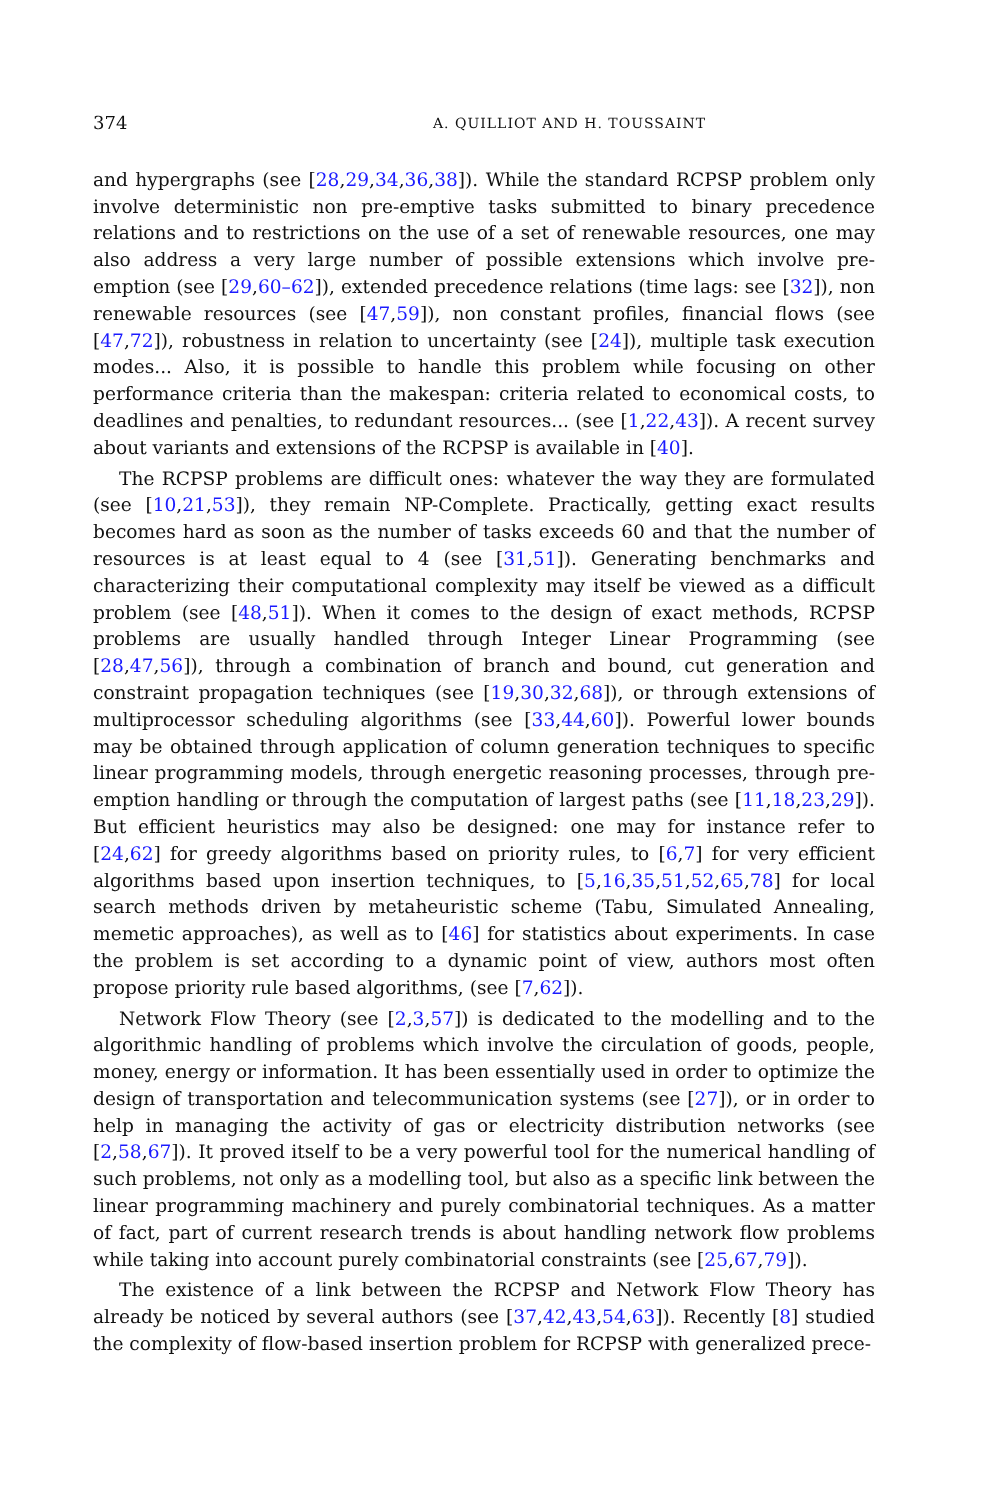374 A. QUILLIOT AND H. TOUSSAINT
and hypergraphs (see [28,29,34,36,38]). While the standard RCPSP problem only involve deterministic non pre-emptive tasks submitted to binary precedence relations and to restrictions on the use of a set of renewable resources, one may also address a very large number of possible extensions which involve pre-emption (see [29,60–62]), extended precedence relations (time lags: see [32]), non renewable resources (see [47,59]), non constant profiles, financial flows (see [47,72]), robustness in relation to uncertainty (see [24]), multiple task execution modes... Also, it is possible to handle this problem while focusing on other performance criteria than the makespan: criteria related to economical costs, to deadlines and penalties, to redundant resources... (see [1,22,43]). A recent survey about variants and extensions of the RCPSP is available in [40].
The RCPSP problems are difficult ones: whatever the way they are formulated (see [10,21,53]), they remain NP-Complete. Practically, getting exact results becomes hard as soon as the number of tasks exceeds 60 and that the number of resources is at least equal to 4 (see [31,51]). Generating benchmarks and characterizing their computational complexity may itself be viewed as a difficult problem (see [48,51]). When it comes to the design of exact methods, RCPSP problems are usually handled through Integer Linear Programming (see [28,47,56]), through a combination of branch and bound, cut generation and constraint propagation techniques (see [19,30,32,68]), or through extensions of multiprocessor scheduling algorithms (see [33,44,60]). Powerful lower bounds may be obtained through application of column generation techniques to specific linear programming models, through energetic reasoning processes, through pre-emption handling or through the computation of largest paths (see [11,18,23,29]). But efficient heuristics may also be designed: one may for instance refer to [24,62] for greedy algorithms based on priority rules, to [6,7] for very efficient algorithms based upon insertion techniques, to [5,16,35,51,52,65,78] for local search methods driven by metaheuristic scheme (Tabu, Simulated Annealing, memetic approaches), as well as to [46] for statistics about experiments. In case the problem is set according to a dynamic point of view, authors most often propose priority rule based algorithms, (see [7,62]).
Network Flow Theory (see [2,3,57]) is dedicated to the modelling and to the algorithmic handling of problems which involve the circulation of goods, people, money, energy or information. It has been essentially used in order to optimize the design of transportation and telecommunication systems (see [27]), or in order to help in managing the activity of gas or electricity distribution networks (see [2,58,67]). It proved itself to be a very powerful tool for the numerical handling of such problems, not only as a modelling tool, but also as a specific link between the linear programming machinery and purely combinatorial techniques. As a matter of fact, part of current research trends is about handling network flow problems while taking into account purely combinatorial constraints (see [25,67,79]).
The existence of a link between the RCPSP and Network Flow Theory has already be noticed by several authors (see [37,42,43,54,63]). Recently [8] studied the complexity of flow-based insertion problem for RCPSP with generalized prece-